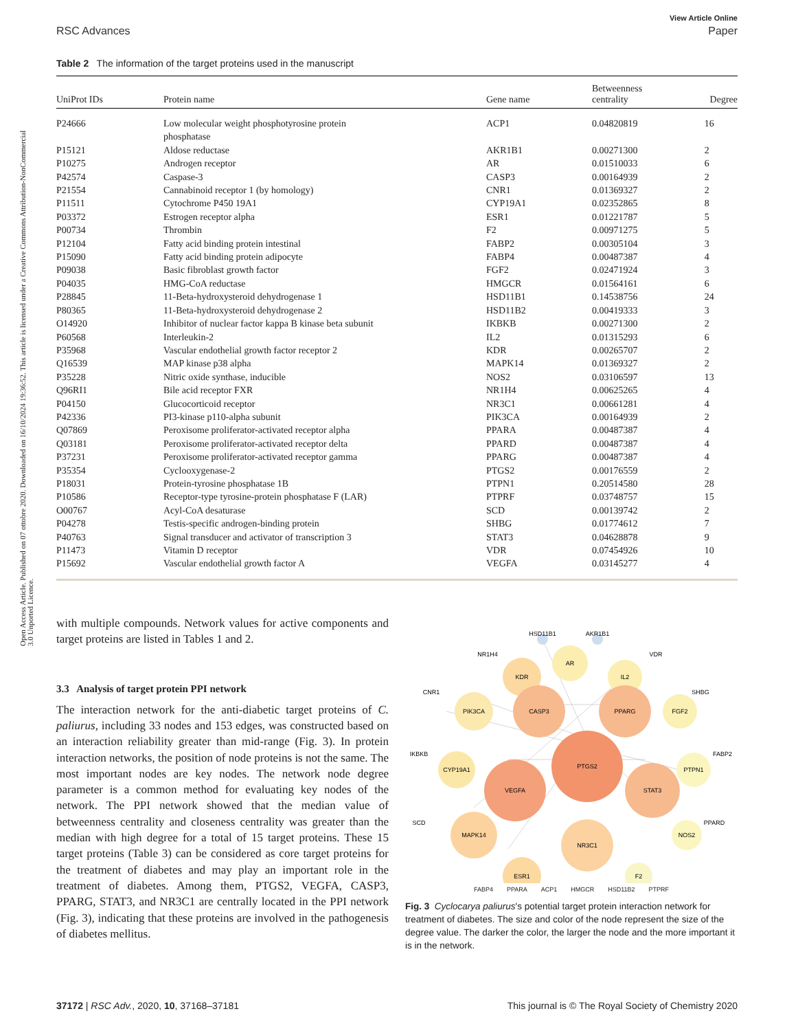Open Access Article. Published on 07 ottobre 2020. Downloaded on 16/10/2024 19:36:52. This article is licensed under a Creative Commons Attribution-NonCommercial 3.0 Unported Licence.
View Article Online
RSC Advances Paper
Table 2 The information of the target proteins used in the manuscript
| UniProt IDs | Protein name | Gene name | Betweenness centrality | Degree |
| --- | --- | --- | --- | --- |
| P24666 | Low molecular weight phosphotyrosine protein phosphatase | ACP1 | 0.04820819 | 16 |
| P15121 | Aldose reductase | AKR1B1 | 0.00271300 | 2 |
| P10275 | Androgen receptor | AR | 0.01510033 | 6 |
| P42574 | Caspase-3 | CASP3 | 0.00164939 | 2 |
| P21554 | Cannabinoid receptor 1 (by homology) | CNR1 | 0.01369327 | 2 |
| P11511 | Cytochrome P450 19A1 | CYP19A1 | 0.02352865 | 8 |
| P03372 | Estrogen receptor alpha | ESR1 | 0.01221787 | 5 |
| P00734 | Thrombin | F2 | 0.00971275 | 5 |
| P12104 | Fatty acid binding protein intestinal | FABP2 | 0.00305104 | 3 |
| P15090 | Fatty acid binding protein adipocyte | FABP4 | 0.00487387 | 4 |
| P09038 | Basic fibroblast growth factor | FGF2 | 0.02471924 | 3 |
| P04035 | HMG-CoA reductase | HMGCR | 0.01564161 | 6 |
| P28845 | 11-Beta-hydroxysteroid dehydrogenase 1 | HSD11B1 | 0.14538756 | 24 |
| P80365 | 11-Beta-hydroxysteroid dehydrogenase 2 | HSD11B2 | 0.00419333 | 3 |
| O14920 | Inhibitor of nuclear factor kappa B kinase beta subunit | IKBKB | 0.00271300 | 2 |
| P60568 | Interleukin-2 | IL2 | 0.01315293 | 6 |
| P35968 | Vascular endothelial growth factor receptor 2 | KDR | 0.00265707 | 2 |
| Q16539 | MAP kinase p38 alpha | MAPK14 | 0.01369327 | 2 |
| P35228 | Nitric oxide synthase, inducible | NOS2 | 0.03106597 | 13 |
| Q96RI1 | Bile acid receptor FXR | NR1H4 | 0.00625265 | 4 |
| P04150 | Glucocorticoid receptor | NR3C1 | 0.00661281 | 4 |
| P42336 | PI3-kinase p110-alpha subunit | PIK3CA | 0.00164939 | 2 |
| Q07869 | Peroxisome proliferator-activated receptor alpha | PPARA | 0.00487387 | 4 |
| Q03181 | Peroxisome proliferator-activated receptor delta | PPARD | 0.00487387 | 4 |
| P37231 | Peroxisome proliferator-activated receptor gamma | PPARG | 0.00487387 | 4 |
| P35354 | Cyclooxygenase-2 | PTGS2 | 0.00176559 | 2 |
| P18031 | Protein-tyrosine phosphatase 1B | PTPN1 | 0.20514580 | 28 |
| P10586 | Receptor-type tyrosine-protein phosphatase F (LAR) | PTPRF | 0.03748757 | 15 |
| O00767 | Acyl-CoA desaturase | SCD | 0.00139742 | 2 |
| P04278 | Testis-specific androgen-binding protein | SHBG | 0.01774612 | 7 |
| P40763 | Signal transducer and activator of transcription 3 | STAT3 | 0.04628878 | 9 |
| P11473 | Vitamin D receptor | VDR | 0.07454926 | 10 |
| P15692 | Vascular endothelial growth factor A | VEGFA | 0.03145277 | 4 |
with multiple compounds. Network values for active components and target proteins are listed in Tables 1 and 2.
3.3 Analysis of target protein PPI network
The interaction network for the anti-diabetic target proteins of C. paliurus, including 33 nodes and 153 edges, was constructed based on an interaction reliability greater than mid-range (Fig. 3). In protein interaction networks, the position of node proteins is not the same. The most important nodes are key nodes. The network node degree parameter is a common method for evaluating key nodes of the network. The PPI network showed that the median value of betweenness centrality and closeness centrality was greater than the median with high degree for a total of 15 target proteins. These 15 target proteins (Table 3) can be considered as core target proteins for the treatment of diabetes and may play an important role in the treatment of diabetes. Among them, PTGS2, VEGFA, CASP3, PPARG, STAT3, and NR3C1 are centrally located in the PPI network (Fig. 3), indicating that these proteins are involved in the pathogenesis of diabetes mellitus.
HSD11B1
AKR1B1
AR
KDR
IL2
NR1H4
VDR
CASP3
PPARG
PIK3CA
FGF2
CNR1
SHBG
PTGS2
CYP19A1
PTPN1
IKBKB
FABP2
VEGFA
STAT3
SCD
PPARD
MAPK14
NR3C1
NOS2
ESR1
F2
FABP4 PPARA ACP1 HMGCR HSD11B2 PTPRF
Fig. 3 Cyclocarya paliurus's potential target protein interaction network for treatment of diabetes. The size and color of the node represent the size of the degree value. The darker the color, the larger the node and the more important it is in the network.
37172 | RSC Adv., 2020, 10, 37168–37181 This journal is © The Royal Society of Chemistry 2020